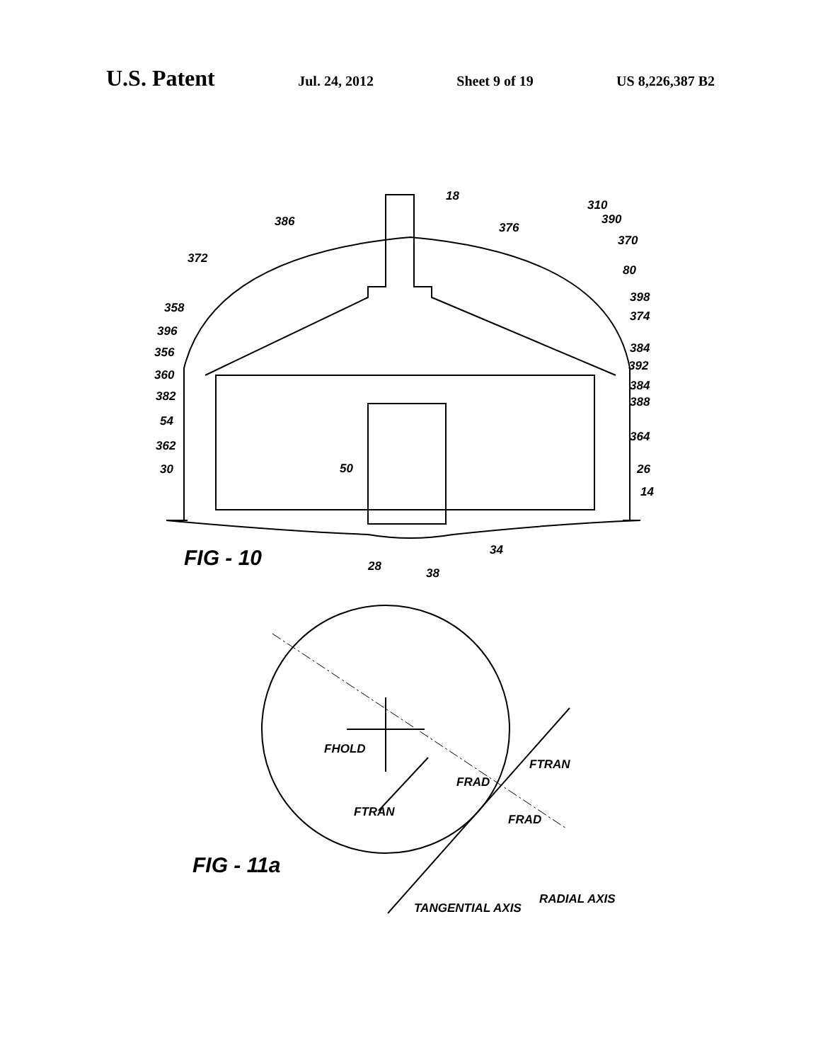U.S. Patent Jul. 24, 2012 Sheet 9 of 19 US 8,226,387 B2
18
310
386
376
390
370
372
80
398
358
374
396
384
356
392
360
384
382
388
54
362
364
50
30
26
14
34
28
38
FIG - 10
FHOLD
FTRAN
FRAD
FTRAN
FRAD
FIG - 11a
TANGENTIAL AXIS
RADIAL AXIS